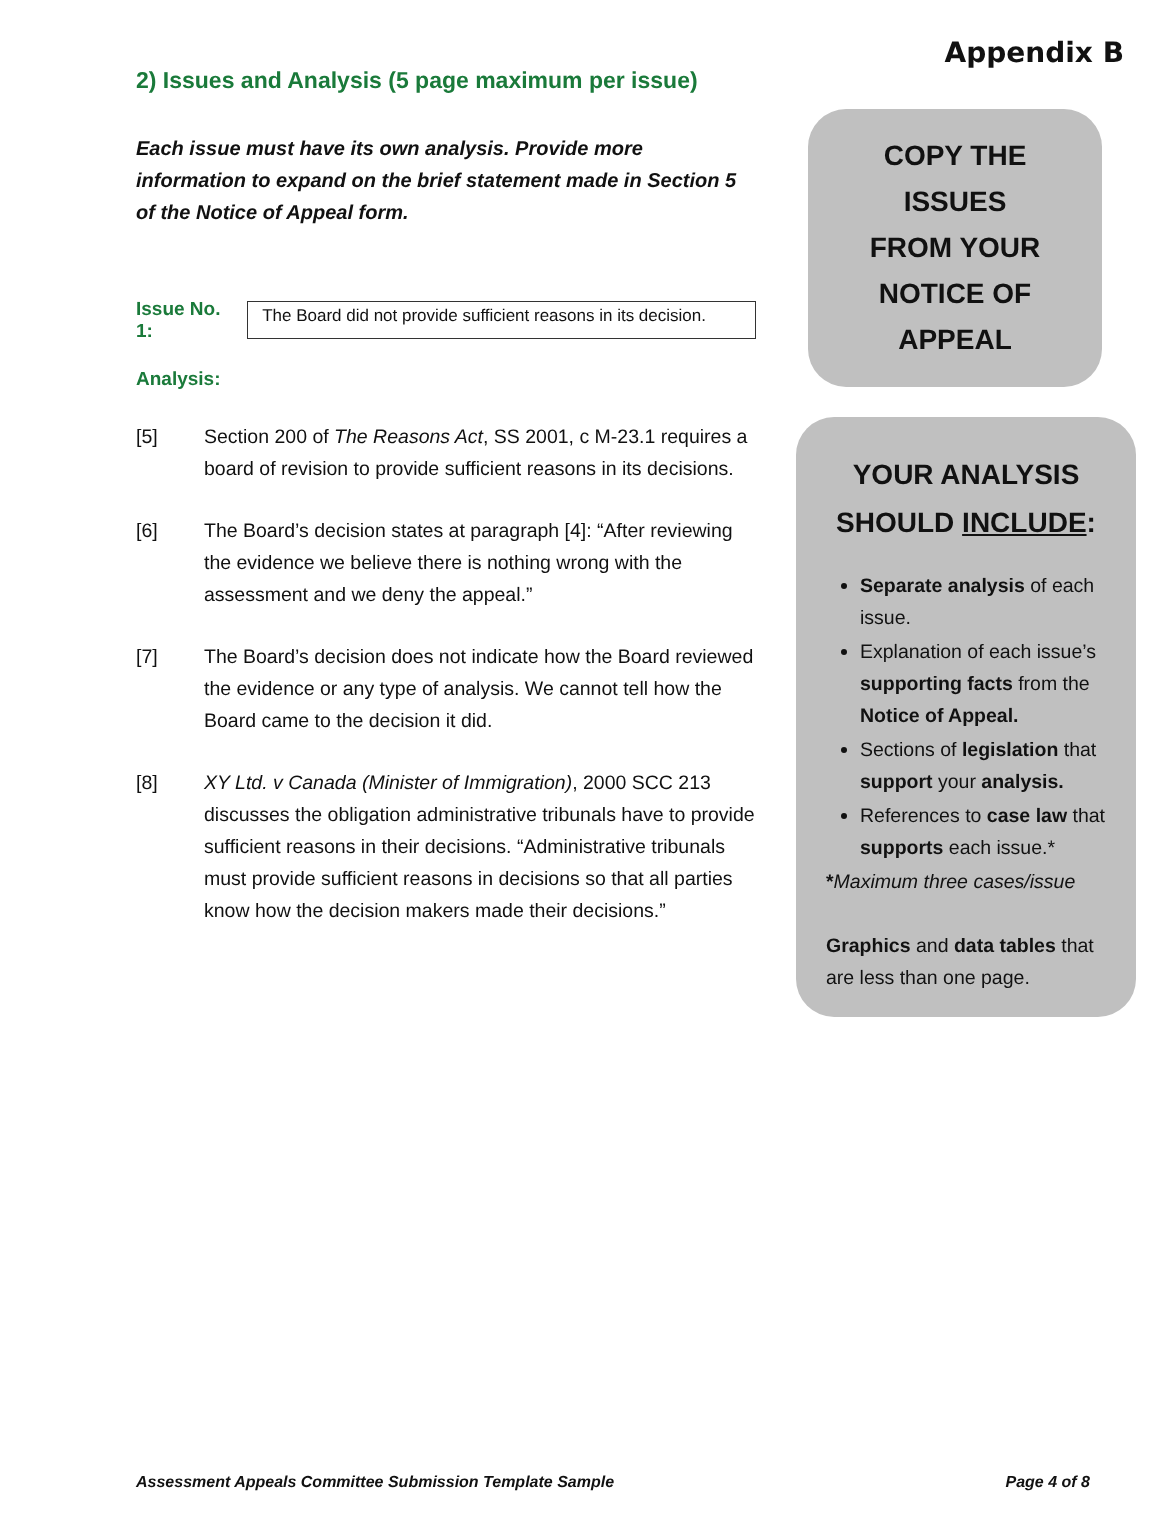Appendix B
2) Issues and Analysis (5 page maximum per issue)
Each issue must have its own analysis. Provide more information to expand on the brief statement made in Section 5 of the Notice of Appeal form.
Issue No. 1:
The Board did not provide sufficient reasons in its decision.
Analysis:
[5] Section 200 of The Reasons Act, SS 2001, c M-23.1 requires a board of revision to provide sufficient reasons in its decisions.
[6] The Board’s decision states at paragraph [4]: “After reviewing the evidence we believe there is nothing wrong with the assessment and we deny the appeal.”
[7] The Board’s decision does not indicate how the Board reviewed the evidence or any type of analysis. We cannot tell how the Board came to the decision it did.
[8] XY Ltd. v Canada (Minister of Immigration), 2000 SCC 213 discusses the obligation administrative tribunals have to provide sufficient reasons in their decisions. “Administrative tribunals must provide sufficient reasons in decisions so that all parties know how the decision makers made their decisions.”
COPY THE ISSUES
FROM YOUR
NOTICE OF
APPEAL
YOUR ANALYSIS
SHOULD INCLUDE:
Separate analysis of each issue.
Explanation of each issue’s supporting facts from the Notice of Appeal.
Sections of legislation that support your analysis.
References to case law that supports each issue.*
*Maximum three cases/issue
Graphics and data tables that are less than one page.
Assessment Appeals Committee Submission Template Sample Page 4 of 8